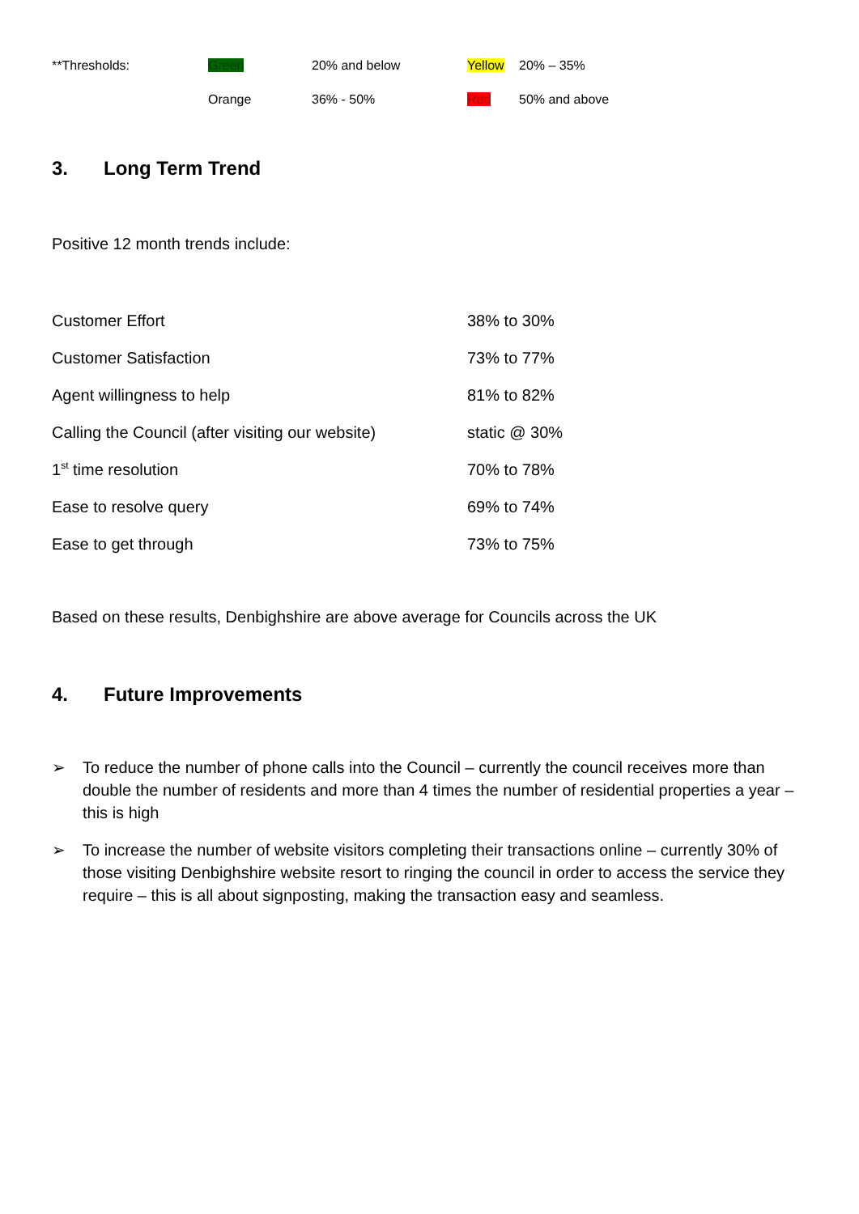| **Thresholds: | Green | 20% and below | Yellow | 20% – 35% |
| | Orange | 36% - 50% | Red | 50% and above |
3. Long Term Trend
Positive 12 month trends include:
| Customer Effort | 38% to 30% |
| Customer Satisfaction | 73% to 77% |
| Agent willingness to help | 81% to 82% |
| Calling the Council (after visiting our website) | static @ 30% |
| 1<sup>st</sup> time resolution | 70% to 78% |
| Ease to resolve query | 69% to 74% |
| Ease to get through | 73% to 75% |
Based on these results, Denbighshire are above average for Councils across the UK
4. Future Improvements
➢ To reduce the number of phone calls into the Council – currently the council receives more than double the number of residents and more than 4 times the number of residential properties a year – this is high
➢ To increase the number of website visitors completing their transactions online – currently 30% of those visiting Denbighshire website resort to ringing the council in order to access the service they require – this is all about signposting, making the transaction easy and seamless.